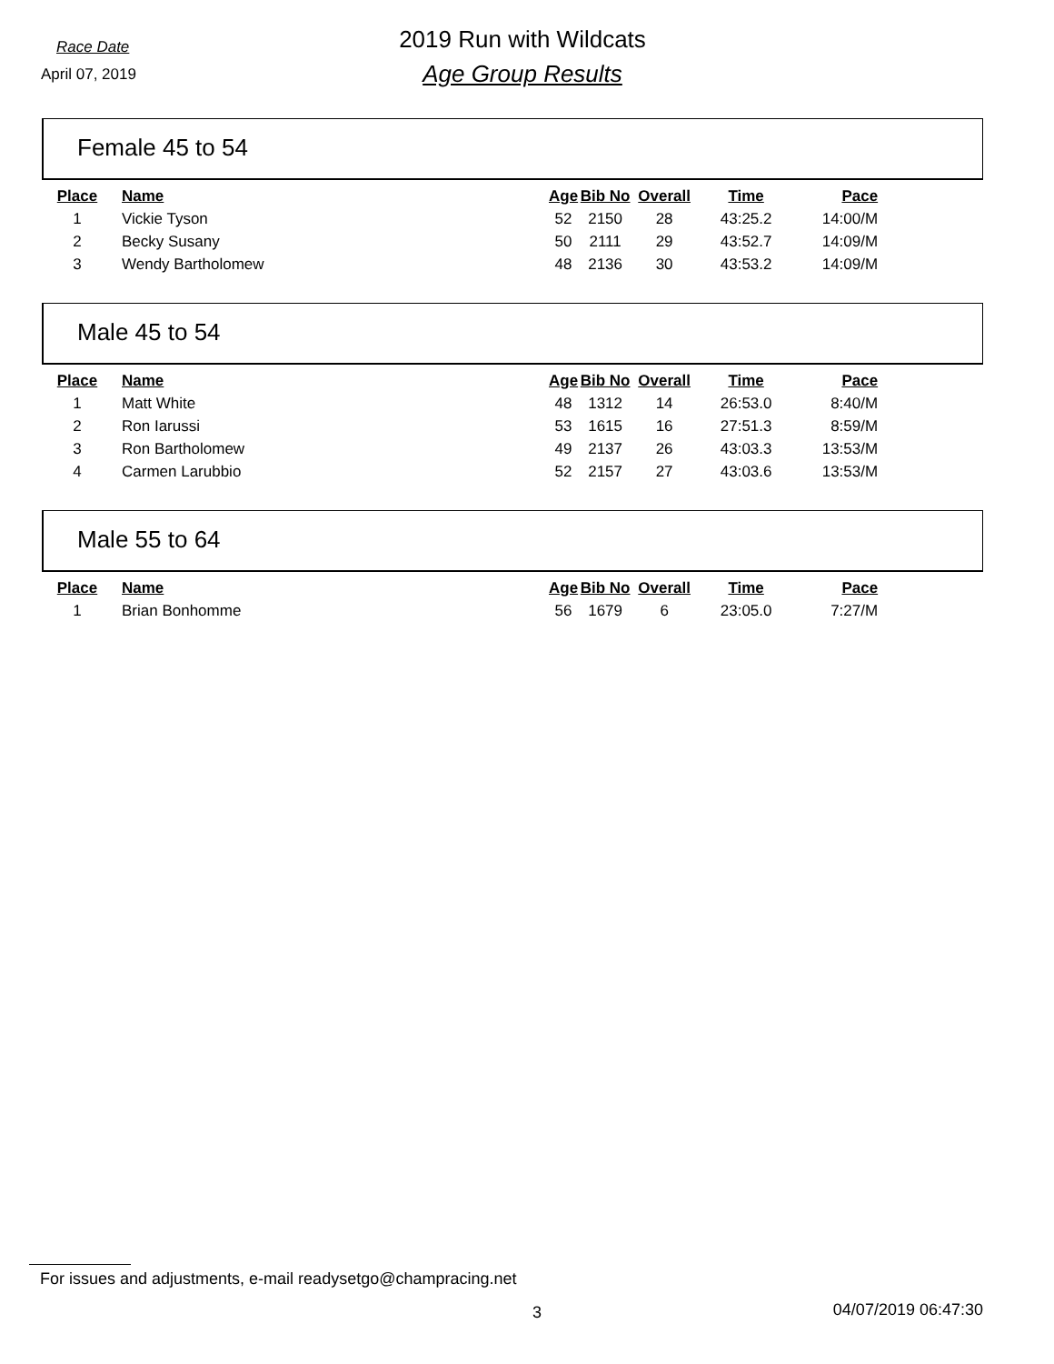Race Date
April 07, 2019
2019 Run with Wildcats
Age Group Results
Female 45 to 54
| Place | Name | Age | Bib No | Overall | Time | Pace |
| --- | --- | --- | --- | --- | --- | --- |
| 1 | Vickie Tyson | 52 | 2150 | 28 | 43:25.2 | 14:00/M |
| 2 | Becky Susany | 50 | 2111 | 29 | 43:52.7 | 14:09/M |
| 3 | Wendy Bartholomew | 48 | 2136 | 30 | 43:53.2 | 14:09/M |
Male 45 to 54
| Place | Name | Age | Bib No | Overall | Time | Pace |
| --- | --- | --- | --- | --- | --- | --- |
| 1 | Matt White | 48 | 1312 | 14 | 26:53.0 | 8:40/M |
| 2 | Ron Iarussi | 53 | 1615 | 16 | 27:51.3 | 8:59/M |
| 3 | Ron Bartholomew | 49 | 2137 | 26 | 43:03.3 | 13:53/M |
| 4 | Carmen Larubbio | 52 | 2157 | 27 | 43:03.6 | 13:53/M |
Male 55 to 64
| Place | Name | Age | Bib No | Overall | Time | Pace |
| --- | --- | --- | --- | --- | --- | --- |
| 1 | Brian Bonhomme | 56 | 1679 | 6 | 23:05.0 | 7:27/M |
For issues and adjustments, e-mail readysetgo@champracing.net
3 04/07/2019 06:47:30